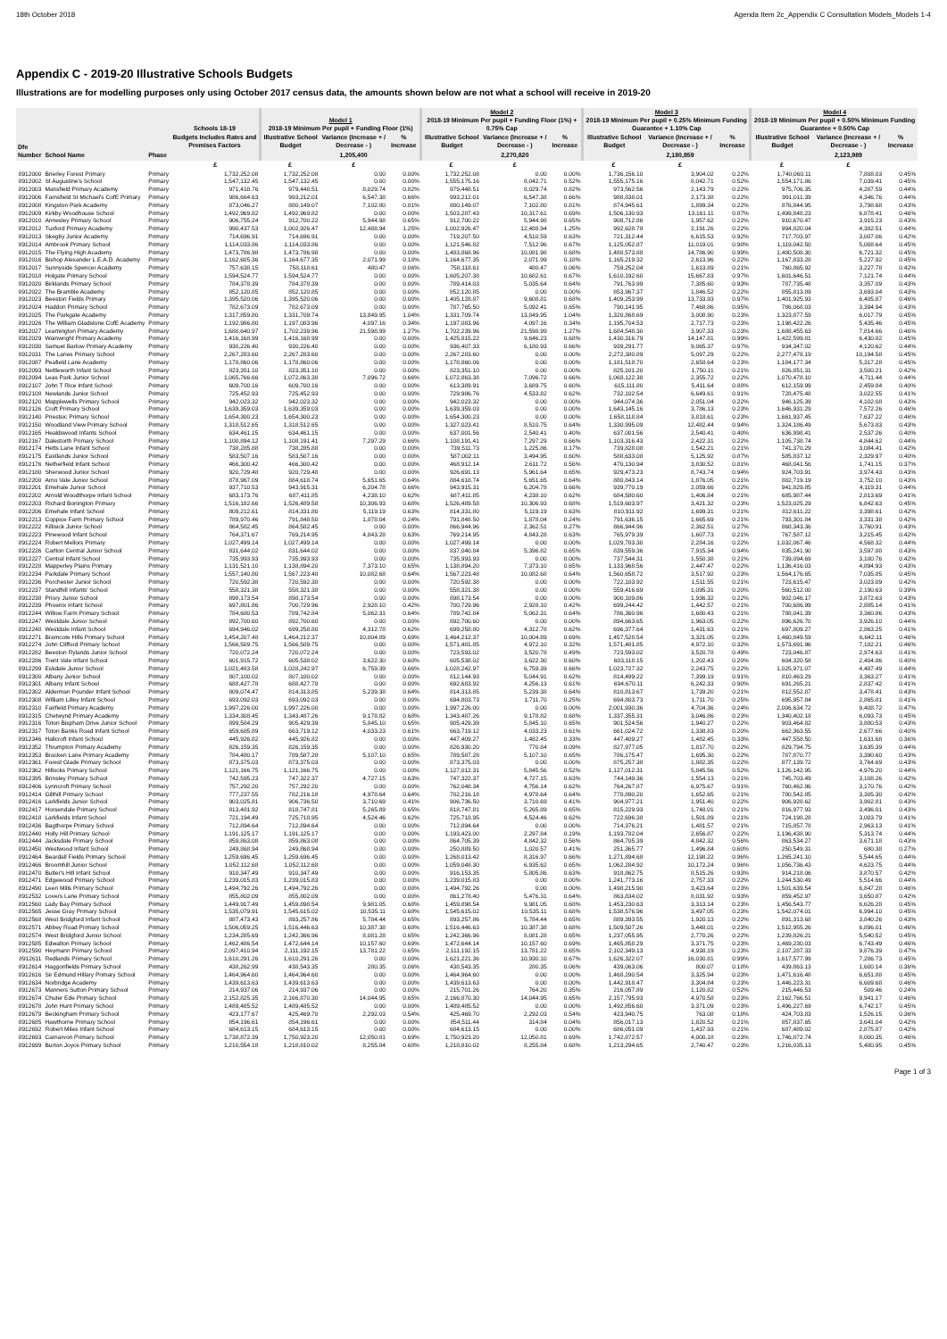18th October 2018 Agenda Item 2c_Appendix C Consultation Models_Models 1-4
Appendix C - 2019-20 Illustrative Schools Budgets
Illustrations are for modelling purposes only using October 2017 census data, the amounts shown below are not what a school will receive in 2019-20
| Dfe Number | School Name | Phase | Schools 18-19 | Model 1 2018-19 Minimum Per pupil + Funding Floor (1%) | | | Model 2 2018-19 Minimum Per pupil + Funding Floor (1%) + 0.75% Cap | | | Model 3 2018-19 Minimum Per pupil + 0.25% Minimum Funding Guarantee + 1.10% Cap | | | Model 4 2018-19 Minimum Per pupil + 0.50% Minimum Funding Guarantee + 0.50% Cap | | |
| --- | --- | --- | --- | --- | --- | --- | --- | --- | --- | --- | --- | --- | --- | --- | --- |
| | | | Budgets Includes Rates and Premises Factors | Illustrative School Budget | Variance (Increase + / Decrease - ) | % Increase | Illustrative School Budget | Variance (Increase + / Decrease - ) | % Increase | Illustrative School Budget | Variance (Increase + / Decrease - ) | % Increase | Illustrative School Budget | Variance (Increase + / Decrease - ) | % Increase |
| | | | | | 1,205,400 | | | 2,270,820 | | | 2,180,859 | | | 2,123,989 | |
| | | | £ | £ | £ | | £ | £ | | £ | £ | | £ | £ | |
| 8912000 | Brierley Forest Primary | Primary | 1,732,252.08 | 1,732,252.08 | 0.00 | 0.00% | 1,732,252.08 | 0.00 | 0.00% | 1,736,156.10 | 3,904.02 | 0.22% | 1,740,060.11 | 7,808.03 | 0.45% |
| 8912002 | St Augustine's School | Primary | 1,547,132.45 | 1,547,132.45 | 0.00 | 0.00% | 1,555,175.16 | 8,042.71 | 0.52% | 1,555,175.16 | 8,042.71 | 0.52% | 1,554,171.86 | 7,039.41 | 0.45% |
| 8912003 | Mansfield Primary Academy | Primary | 971,418.76 | 979,448.51 | 8,029.74 | 0.82% | 979,448.51 | 8,029.74 | 0.82% | 973,562.56 | 2,143.79 | 0.22% | 975,706.35 | 4,287.59 | 0.44% |
| 8912006 | Farnsfield St Michael's CofE Primary | Primary | 986,664.63 | 993,212.01 | 6,547.38 | 0.66% | 993,212.01 | 6,547.38 | 0.66% | 988,838.01 | 2,173.38 | 0.22% | 991,011.39 | 4,346.76 | 0.44% |
| 8912008 | Kingston Park Academy | Primary | 873,046.27 | 880,149.07 | 7,102.80 | 0.81% | 880,149.07 | 7,102.80 | 0.81% | 874,945.61 | 1,899.34 | 0.22% | 876,844.95 | 3,798.68 | 0.43% |
| 8912009 | Kirkby Woodhouse School | Primary | 1,492,969.82 | 1,492,969.82 | 0.00 | 0.00% | 1,503,287.43 | 10,317.61 | 0.69% | 1,506,130.93 | 13,161.11 | 0.87% | 1,499,848.23 | 6,878.41 | 0.46% |
| 8912010 | Annesley Primary School | Primary | 906,755.24 | 912,700.22 | 5,944.98 | 0.65% | 912,700.22 | 5,944.98 | 0.65% | 908,712.86 | 1,957.62 | 0.22% | 910,670.47 | 3,915.23 | 0.43% |
| 8912012 | Tuxford Primary Academy | Primary | 990,437.53 | 1,002,926.47 | 12,488.94 | 1.25% | 1,002,926.47 | 12,488.94 | 1.25% | 992,628.78 | 2,191.26 | 0.22% | 994,820.04 | 4,382.51 | 0.44% |
| 8912013 | Skegby Junior Academy | Primary | 714,696.91 | 714,696.91 | 0.00 | 0.00% | 719,207.50 | 4,510.59 | 0.63% | 721,312.44 | 6,615.53 | 0.92% | 717,703.97 | 3,007.06 | 0.42% |
| 8912014 | Ambrook Primary School | Primary | 1,114,033.86 | 1,114,033.86 | 0.00 | 0.00% | 1,121,546.82 | 7,512.96 | 0.67% | 1,125,052.87 | 11,019.01 | 0.98% | 1,119,042.50 | 5,008.64 | 0.45% |
| 8912015 | The Flying High Academy | Primary | 1,473,786.98 | 1,473,786.98 | 0.00 | 0.00% | 1,483,868.96 | 10,081.98 | 0.68% | 1,488,573.88 | 14,786.90 | 0.99% | 1,480,508.30 | 6,721.32 | 0.45% |
| 8912016 | Bishop Alexander L.E.A.D. Academy | Primary | 1,162,605.36 | 1,164,677.35 | 2,071.99 | 0.18% | 1,164,677.35 | 2,071.99 | 0.18% | 1,165,219.32 | 2,613.96 | 0.22% | 1,167,833.28 | 5,227.92 | 0.45% |
| 8912017 | Sunnyside Spencer Academy | Primary | 757,638.15 | 758,118.61 | 480.47 | 0.06% | 758,118.61 | 480.47 | 0.06% | 759,252.04 | 1,613.89 | 0.21% | 760,865.92 | 3,227.78 | 0.42% |
| 8912018 | Holgate Primary School | Primary | 1,594,524.77 | 1,594,524.77 | 0.00 | 0.00% | 1,605,207.38 | 10,682.61 | 0.67% | 1,610,192.60 | 15,667.83 | 0.97% | 1,601,646.51 | 7,121.74 | 0.44% |
| 8912020 | Birklands Primary School | Primary | 784,378.39 | 784,378.39 | 0.00 | 0.00% | 789,414.03 | 5,035.64 | 0.64% | 791,763.99 | 7,385.60 | 0.93% | 787,735.48 | 3,357.09 | 0.43% |
| 8912022 | The Bramble Academy | Primary | 852,120.85 | 852,120.85 | 0.00 | 0.00% | 852,120.85 | 0.00 | 0.00% | 853,967.37 | 1,846.52 | 0.22% | 855,813.89 | 3,693.04 | 0.43% |
| 8912023 | Beeston Fields Primary | Primary | 1,395,520.06 | 1,395,520.06 | 0.00 | 0.00% | 1,405,128.87 | 9,608.81 | 0.68% | 1,409,253.99 | 13,733.93 | 0.97% | 1,401,925.93 | 6,405.87 | 0.46% |
| 8912024 | Haddon Primary School | Primary | 782,673.09 | 782,673.09 | 0.00 | 0.00% | 787,765.50 | 5,092.41 | 0.65% | 790,141.95 | 7,468.86 | 0.95% | 786,068.03 | 3,394.94 | 0.43% |
| 8912025 | The Parkgate Academy | Primary | 1,317,859.80 | 1,331,709.74 | 13,849.95 | 1.04% | 1,331,709.74 | 13,849.95 | 1.04% | 1,320,868.69 | 3,008.90 | 0.23% | 1,323,877.59 | 6,017.79 | 0.45% |
| 8912026 | The William Gladstone CofE Academy | Primary | 1,192,986.80 | 1,197,083.96 | 4,097.16 | 0.34% | 1,197,083.96 | 4,097.16 | 0.34% | 1,195,704.53 | 2,717.73 | 0.23% | 1,198,422.26 | 5,435.46 | 0.45% |
| 8912027 | Leamington Primary Academy | Primary | 1,680,640.97 | 1,702,239.96 | 21,598.99 | 1.27% | 1,702,239.96 | 21,598.99 | 1.27% | 1,684,548.30 | 3,907.33 | 0.23% | 1,688,455.63 | 7,814.66 | 0.46% |
| 8912029 | Wainwright Primary Academy | Primary | 1,416,168.99 | 1,416,168.99 | 0.00 | 0.00% | 1,425,815.22 | 9,646.23 | 0.68% | 1,430,316.79 | 14,147.81 | 0.99% | 1,422,599.81 | 6,430.82 | 0.45% |
| 8912030 | Samuel Barlow Primary Academy | Primary | 930,226.40 | 930,226.40 | 0.00 | 0.00% | 936,407.33 | 6,180.93 | 0.66% | 939,291.77 | 9,065.37 | 0.97% | 934,347.02 | 4,120.62 | 0.44% |
| 8912031 | The Lanes Primary School | Primary | 2,267,283.60 | 2,267,283.60 | 0.00 | 0.00% | 2,267,283.60 | 0.00 | 0.00% | 2,272,380.89 | 5,097.29 | 0.22% | 2,277,478.19 | 10,194.58 | 0.45% |
| 8912087 | Peafield Lane Academy | Primary | 1,178,860.06 | 1,178,860.06 | 0.00 | 0.00% | 1,178,860.06 | 0.00 | 0.00% | 1,181,518.70 | 2,658.64 | 0.23% | 1,184,177.34 | 5,317.28 | 0.45% |
| 8912093 | Nettleworth Infant School | Primary | 823,351.10 | 823,351.10 | 0.00 | 0.00% | 823,351.10 | 0.00 | 0.00% | 825,101.20 | 1,750.11 | 0.21% | 826,851.31 | 3,500.21 | 0.42% |
| 8912094 | Leas Park Junior School | Primary | 1,065,766.66 | 1,072,863.38 | 7,096.72 | 0.66% | 1,072,863.38 | 7,096.72 | 0.66% | 1,068,122.38 | 2,355.72 | 0.22% | 1,070,478.10 | 4,711.44 | 0.44% |
| 8912107 | John T Rice Infant School | Primary | 609,700.16 | 609,700.16 | 0.00 | 0.00% | 613,389.91 | 3,689.75 | 0.60% | 615,111.80 | 5,411.64 | 0.88% | 612,159.99 | 2,459.84 | 0.40% |
| 8912108 | Newlands Junior School | Primary | 725,452.93 | 725,452.93 | 0.00 | 0.00% | 729,986.76 | 4,533.82 | 0.62% | 732,102.54 | 6,649.61 | 0.91% | 728,475.48 | 3,022.55 | 0.41% |
| 8912120 | Mapplewells Primary School | Primary | 942,023.32 | 942,023.32 | 0.00 | 0.00% | 942,023.32 | 0.00 | 0.00% | 944,074.36 | 2,051.04 | 0.22% | 946,125.39 | 4,102.08 | 0.43% |
| 8912126 | Croft Primary School | Primary | 1,639,359.03 | 1,639,359.03 | 0.00 | 0.00% | 1,639,359.03 | 0.00 | 0.00% | 1,643,145.16 | 3,786.13 | 0.23% | 1,646,931.29 | 7,572.26 | 0.46% |
| 8912140 | Priestsic Primary School | Primary | 1,654,300.23 | 1,654,300.23 | 0.00 | 0.00% | 1,654,300.23 | 0.00 | 0.00% | 1,658,118.84 | 3,818.61 | 0.23% | 1,661,937.45 | 7,637.22 | 0.46% |
| 8912150 | Woodland View Primary School | Primary | 1,318,512.65 | 1,318,512.65 | 0.00 | 0.00% | 1,327,023.41 | 8,510.75 | 0.64% | 1,330,995.09 | 12,482.44 | 0.94% | 1,324,186.49 | 5,673.83 | 0.43% |
| 8912165 | Healdswood Infants School | Primary | 634,461.15 | 634,461.15 | 0.00 | 0.00% | 637,001.56 | 2,540.41 | 0.40% | 637,001.56 | 2,540.41 | 0.40% | 636,998.41 | 2,537.26 | 0.40% |
| 8912167 | Dalestorth Primary School | Primary | 1,100,894.12 | 1,108,191.41 | 7,297.29 | 0.66% | 1,108,191.41 | 7,297.29 | 0.66% | 1,103,316.43 | 2,422.31 | 0.22% | 1,105,738.74 | 4,844.62 | 0.44% |
| 8912174 | Hetts Lane Infant School | Primary | 738,285.88 | 738,285.88 | 0.00 | 0.00% | 739,511.73 | 1,225.86 | 0.17% | 739,828.08 | 1,542.21 | 0.21% | 741,370.29 | 3,084.41 | 0.42% |
| 8912175 | Eastlands Junior School | Primary | 583,507.16 | 583,507.16 | 0.00 | 0.00% | 587,002.11 | 3,494.95 | 0.60% | 588,633.08 | 5,125.92 | 0.87% | 585,837.12 | 2,329.97 | 0.40% |
| 8912176 | Netherfield Infant School | Primary | 466,300.42 | 466,300.42 | 0.00 | 0.00% | 468,912.14 | 2,611.72 | 0.56% | 470,130.94 | 3,830.52 | 0.81% | 468,041.56 | 1,741.15 | 0.37% |
| 8912180 | Sherwood Junior School | Primary | 920,729.48 | 920,729.48 | 0.00 | 0.00% | 926,691.13 | 5,961.64 | 0.65% | 929,473.23 | 8,743.74 | 0.94% | 924,703.91 | 3,974.43 | 0.43% |
| 8912200 | Arno Vale Junior School | Primary | 878,967.09 | 884,618.74 | 5,651.65 | 0.64% | 884,618.74 | 5,651.65 | 0.64% | 880,843.14 | 1,876.05 | 0.21% | 882,719.19 | 3,752.10 | 0.43% |
| 8912201 | Emehale Junior School | Primary | 937,710.53 | 943,915.31 | 6,204.78 | 0.66% | 943,915.31 | 6,204.78 | 0.66% | 939,770.19 | 2,059.66 | 0.22% | 941,829.85 | 4,119.31 | 0.44% |
| 8912202 | Arnold Woodthorpe Infant School | Primary | 683,173.76 | 687,411.85 | 4,238.10 | 0.62% | 687,411.85 | 4,238.10 | 0.62% | 684,580.60 | 1,406.84 | 0.21% | 685,987.44 | 2,813.69 | 0.41% |
| 8912203 | Richard Bonington Primary | Primary | 1,516,182.66 | 1,526,489.58 | 10,306.93 | 0.68% | 1,526,489.58 | 10,306.93 | 0.68% | 1,519,603.97 | 3,421.32 | 0.23% | 1,523,025.29 | 6,842.63 | 0.45% |
| 8912206 | Emehale Infant School | Primary | 809,212.61 | 814,331.80 | 5,119.19 | 0.63% | 814,331.80 | 5,119.19 | 0.63% | 810,911.92 | 1,699.31 | 0.21% | 812,611.22 | 3,398.61 | 0.42% |
| 8912213 | Coppice Farm Primary School | Primary | 789,970.46 | 791,848.50 | 1,878.04 | 0.24% | 791,848.50 | 1,878.04 | 0.24% | 791,636.15 | 1,665.69 | 0.21% | 793,301.84 | 3,331.38 | 0.42% |
| 8912222 | Killisick Junior School | Primary | 864,582.45 | 864,582.45 | 0.00 | 0.00% | 866,944.96 | 2,362.51 | 0.27% | 866,944.96 | 2,362.51 | 0.27% | 868,343.36 | 3,760.91 | 0.43% |
| 8912223 | Pinewood Infant School | Primary | 764,371.67 | 769,214.95 | 4,843.28 | 0.63% | 769,214.95 | 4,843.28 | 0.63% | 765,979.39 | 1,607.73 | 0.21% | 767,587.12 | 3,215.45 | 0.42% |
| 8912224 | Robert Mellors Primary | Primary | 1,027,499.14 | 1,027,499.14 | 0.00 | 0.00% | 1,027,499.14 | 0.00 | 0.00% | 1,029,783.30 | 2,284.16 | 0.22% | 1,032,067.46 | 4,568.32 | 0.44% |
| 8912226 | Carlton Central Junior School | Primary | 831,644.02 | 831,644.02 | 0.00 | 0.00% | 837,040.84 | 5,396.82 | 0.65% | 839,559.36 | 7,915.34 | 0.94% | 835,241.90 | 3,597.88 | 0.43% |
| 8912227 | Central Infant School | Primary | 735,993.93 | 735,993.93 | 0.00 | 0.00% | 735,993.93 | 0.00 | 0.00% | 737,544.31 | 1,550.38 | 0.21% | 739,094.69 | 3,100.76 | 0.42% |
| 8912228 | Mapperley Plains Primary | Primary | 1,131,521.10 | 1,138,894.20 | 7,373.10 | 0.65% | 1,138,894.20 | 7,373.10 | 0.65% | 1,133,968.56 | 2,447.47 | 0.22% | 1,136,416.03 | 4,894.93 | 0.43% |
| 8912234 | Parkdale Primary School | Primary | 1,557,140.80 | 1,567,223.48 | 10,082.68 | 0.64% | 1,567,223.48 | 10,082.68 | 0.64% | 1,560,658.72 | 3,517.92 | 0.23% | 1,564,176.65 | 7,035.85 | 0.45% |
| 8912236 | Porchester Junior School | Primary | 720,592.38 | 720,592.38 | 0.00 | 0.00% | 720,592.38 | 0.00 | 0.00% | 722,103.92 | 1,511.55 | 0.21% | 723,615.47 | 3,023.09 | 0.42% |
| 8912237 | Standhill Infants' School | Primary | 558,321.38 | 558,321.38 | 0.00 | 0.00% | 558,321.38 | 0.00 | 0.00% | 559,416.69 | 1,095.31 | 0.20% | 560,512.00 | 2,190.63 | 0.39% |
| 8912238 | Priory Junior School | Primary | 898,173.54 | 898,173.54 | 0.00 | 0.00% | 898,173.54 | 0.00 | 0.00% | 900,109.86 | 1,936.32 | 0.22% | 902,046.17 | 3,872.63 | 0.43% |
| 8912239 | Phoenix Infant School | Primary | 697,801.86 | 700,729.96 | 2,928.10 | 0.42% | 700,729.96 | 2,928.10 | 0.42% | 699,244.42 | 1,442.57 | 0.21% | 700,686.99 | 2,885.14 | 0.41% |
| 8912244 | Willow Farm Primary School | Primary | 784,680.53 | 789,742.84 | 5,062.31 | 0.64% | 789,742.84 | 5,062.31 | 0.64% | 786,360.96 | 1,680.43 | 0.21% | 788,041.39 | 3,360.86 | 0.43% |
| 8912247 | Westdale Junior School | Primary | 892,700.60 | 892,700.60 | 0.00 | 0.00% | 892,700.60 | 0.00 | 0.00% | 894,663.65 | 1,963.05 | 0.22% | 896,626.70 | 3,926.10 | 0.44% |
| 8912248 | Westdale Infant School | Primary | 694,946.02 | 699,258.80 | 4,312.78 | 0.62% | 699,258.80 | 4,312.78 | 0.62% | 696,377.64 | 1,431.63 | 0.21% | 697,809.27 | 2,863.25 | 0.41% |
| 8912271 | Bramcote Hills Primary School | Primary | 1,454,207.48 | 1,464,212.37 | 10,004.89 | 0.69% | 1,464,212.37 | 10,004.89 | 0.69% | 1,457,528.54 | 3,321.05 | 0.23% | 1,460,849.59 | 6,642.11 | 0.46% |
| 8912274 | John Clifford Primary School | Primary | 1,566,509.75 | 1,566,509.75 | 0.00 | 0.00% | 1,571,481.85 | 4,972.10 | 0.32% | 1,571,481.85 | 4,972.10 | 0.32% | 1,573,691.96 | 7,182.21 | 0.46% |
| 8912282 | Beeston Rylands Junior School | Primary | 720,072.24 | 720,072.24 | 0.00 | 0.00% | 723,593.02 | 3,520.78 | 0.49% | 723,593.02 | 3,520.78 | 0.49% | 723,046.87 | 2,974.63 | 0.41% |
| 8912286 | Trent Vale Infant School | Primary | 601,915.72 | 605,538.02 | 3,622.30 | 0.60% | 605,538.02 | 3,622.30 | 0.60% | 603,118.15 | 1,202.43 | 0.20% | 604,320.58 | 2,404.86 | 0.40% |
| 8912299 | Eskdale Junior School | Primary | 1,021,483.58 | 1,028,242.97 | 6,759.39 | 0.66% | 1,028,242.97 | 6,759.39 | 0.66% | 1,023,727.32 | 2,243.75 | 0.22% | 1,025,971.07 | 4,487.49 | 0.44% |
| 8912300 | Albany Junior School | Primary | 807,100.02 | 807,100.02 | 0.00 | 0.00% | 812,144.93 | 5,044.91 | 0.62% | 814,499.22 | 7,399.19 | 0.91% | 810,463.29 | 3,363.27 | 0.41% |
| 8912301 | Albany Infant School | Primary | 688,427.78 | 688,427.78 | 0.00 | 0.00% | 692,683.92 | 4,256.13 | 0.61% | 694,670.11 | 6,242.33 | 0.90% | 691,265.21 | 2,837.42 | 0.41% |
| 8912302 | Alderman Pounder Infant School | Primary | 809,074.47 | 814,313.85 | 5,239.38 | 0.64% | 814,313.85 | 5,239.38 | 0.64% | 810,813.67 | 1,739.20 | 0.21% | 812,552.87 | 3,478.41 | 0.43% |
| 8912308 | William Lilley Infant School | Primary | 693,092.03 | 693,092.03 | 0.00 | 0.00% | 694,803.73 | 1,711.70 | 0.25% | 694,803.73 | 1,711.70 | 0.25% | 695,957.84 | 2,865.81 | 0.41% |
| 8912310 | Fairfield Primary Academy | Primary | 1,997,226.00 | 1,997,226.00 | 0.00 | 0.00% | 1,997,226.00 | 0.00 | 0.00% | 2,001,930.36 | 4,704.36 | 0.24% | 2,006,634.72 | 9,408.72 | 0.47% |
| 8912315 | Chetwynd Primary Academy | Primary | 1,334,308.45 | 1,343,487.26 | 9,178.82 | 0.68% | 1,343,487.26 | 9,178.82 | 0.68% | 1,337,355.31 | 3,046.86 | 0.23% | 1,340,402.18 | 6,093.73 | 0.45% |
| 8912316 | Toton Bispham Drive Junior School | Primary | 899,584.29 | 905,429.39 | 5,845.10 | 0.65% | 905,429.39 | 5,845.10 | 0.65% | 901,524.56 | 1,940.27 | 0.22% | 903,464.82 | 3,880.53 | 0.43% |
| 8912317 | Toton Banks Road Infant School | Primary | 659,685.89 | 663,719.12 | 4,033.23 | 0.61% | 663,719.12 | 4,033.23 | 0.61% | 661,024.72 | 1,338.83 | 0.20% | 662,363.55 | 2,677.66 | 0.40% |
| 8912346 | Hallcroft Infant School | Primary | 445,926.82 | 445,926.82 | 0.00 | 0.00% | 447,409.27 | 1,482.45 | 0.33% | 447,409.27 | 1,482.45 | 0.33% | 447,558.50 | 1,631.68 | 0.36% |
| 8912352 | Thrumpton Primary Academy | Primary | 826,159.35 | 826,159.35 | 0.00 | 0.00% | 826,930.20 | 770.84 | 0.09% | 827,977.05 | 1,817.70 | 0.22% | 829,794.75 | 3,635.39 | 0.44% |
| 8912353 | Bracken Lane Primary Academy | Primary | 784,480.17 | 789,587.28 | 5,107.10 | 0.65% | 789,587.28 | 5,107.10 | 0.65% | 786,175.47 | 1,695.30 | 0.22% | 787,870.77 | 3,390.60 | 0.43% |
| 8912361 | Forest Glade Primary School | Primary | 873,375.03 | 873,375.03 | 0.00 | 0.00% | 873,375.03 | 0.00 | 0.00% | 875,257.38 | 1,882.35 | 0.22% | 877,139.72 | 3,764.69 | 0.43% |
| 8912362 | Hillocks Primary School | Primary | 1,121,166.75 | 1,121,166.75 | 0.00 | 0.00% | 1,127,012.31 | 5,845.56 | 0.52% | 1,127,012.31 | 5,845.56 | 0.52% | 1,126,142.95 | 4,976.20 | 0.44% |
| 8912395 | Brinsley Primary School | Primary | 742,595.23 | 747,322.37 | 4,727.15 | 0.63% | 747,322.37 | 4,727.15 | 0.63% | 744,149.36 | 1,554.13 | 0.21% | 745,703.49 | 3,108.26 | 0.42% |
| 8912406 | Lynncroft Primary School | Primary | 757,292.20 | 757,292.20 | 0.00 | 0.00% | 762,048.34 | 4,756.14 | 0.62% | 764,267.87 | 6,975.67 | 0.91% | 760,462.96 | 3,170.76 | 0.42% |
| 8912414 | Gilthill Primary School | Primary | 777,237.55 | 782,216.18 | 4,978.64 | 0.64% | 782,216.18 | 4,978.64 | 0.64% | 778,890.20 | 1,652.65 | 0.21% | 780,542.85 | 3,305.30 | 0.42% |
| 8912416 | Larkfields Junior School | Primary | 903,025.81 | 906,736.50 | 3,710.69 | 0.41% | 906,736.50 | 3,710.69 | 0.41% | 904,977.21 | 1,951.40 | 0.22% | 906,928.62 | 3,902.81 | 0.43% |
| 8912417 | Horsendale Primary School | Primary | 813,481.92 | 818,747.81 | 5,265.89 | 0.65% | 818,747.81 | 5,265.89 | 0.65% | 815,229.93 | 1,748.01 | 0.21% | 816,977.93 | 3,496.01 | 0.43% |
| 8912418 | Larkfields Infant School | Primary | 721,194.49 | 725,718.95 | 4,524.46 | 0.62% | 725,718.95 | 4,524.46 | 0.62% | 722,696.38 | 1,501.89 | 0.21% | 724,198.28 | 3,003.79 | 0.41% |
| 8912436 | Bagthorpe Primary School | Primary | 712,894.64 | 712,894.64 | 0.00 | 0.00% | 712,894.64 | 0.00 | 0.00% | 714,376.21 | 1,481.57 | 0.21% | 715,857.78 | 2,963.13 | 0.41% |
| 8912440 | Holly Hill Primary School | Primary | 1,191,125.17 | 1,191,125.17 | 0.00 | 0.00% | 1,193,423.00 | 2,297.84 | 0.19% | 1,193,782.04 | 2,656.87 | 0.22% | 1,196,438.90 | 5,313.74 | 0.44% |
| 8912444 | Jacksdale Primary School | Primary | 859,863.08 | 859,863.08 | 0.00 | 0.00% | 864,705.39 | 4,842.32 | 0.56% | 864,705.39 | 4,842.32 | 0.56% | 863,534.27 | 3,671.18 | 0.43% |
| 8912450 | Westwood Infant School | Primary | 249,868.94 | 249,868.94 | 0.00 | 0.00% | 250,889.50 | 1,020.57 | 0.41% | 251,365.77 | 1,496.84 | 0.60% | 250,549.31 | 680.38 | 0.27% |
| 8912464 | Beardall Fields Primary School | Primary | 1,259,696.45 | 1,259,696.45 | 0.00 | 0.00% | 1,268,013.42 | 8,316.97 | 0.66% | 1,271,894.68 | 12,198.22 | 0.96% | 1,265,241.10 | 5,544.65 | 0.44% |
| 8912466 | Broomhill Junior School | Primary | 1,052,112.68 | 1,052,112.68 | 0.00 | 0.00% | 1,059,048.30 | 6,935.62 | 0.65% | 1,062,284.92 | 10,172.24 | 0.96% | 1,056,736.43 | 4,623.75 | 0.44% |
| 8912470 | Butler's Hill Infant School | Primary | 910,347.49 | 910,347.49 | 0.00 | 0.00% | 916,153.35 | 5,805.86 | 0.63% | 918,862.75 | 8,515.26 | 0.93% | 914,218.06 | 3,870.57 | 0.42% |
| 8912471 | Edgewood Primary School | Primary | 1,239,015.83 | 1,239,015.83 | 0.00 | 0.00% | 1,239,015.83 | 0.00 | 0.00% | 1,241,773.16 | 2,757.33 | 0.22% | 1,244,530.49 | 5,514.66 | 0.44% |
| 8912490 | Leen Mills Primary School | Primary | 1,494,792.26 | 1,494,792.26 | 0.00 | 0.00% | 1,494,792.26 | 0.00 | 0.00% | 1,498,215.90 | 3,423.64 | 0.23% | 1,501,639.54 | 6,847.28 | 0.46% |
| 8912532 | Lovers Lane Primary School | Primary | 855,802.09 | 855,802.09 | 0.00 | 0.00% | 861,278.40 | 5,476.31 | 0.64% | 863,834.02 | 8,031.92 | 0.93% | 859,452.97 | 3,650.87 | 0.42% |
| 8912560 | Lady Bay Primary School | Primary | 1,449,917.49 | 1,459,898.54 | 9,981.05 | 0.68% | 1,459,898.54 | 9,981.05 | 0.68% | 1,453,230.63 | 3,313.14 | 0.23% | 1,456,543.77 | 6,626.28 | 0.45% |
| 8912565 | Jesse Gray Primary School | Primary | 1,535,079.91 | 1,545,615.02 | 10,535.11 | 0.68% | 1,545,615.02 | 10,535.11 | 0.68% | 1,538,576.96 | 3,497.05 | 0.23% | 1,542,074.01 | 6,994.10 | 0.45% |
| 8912568 | West Bridgford Infant School | Primary | 887,473.43 | 893,257.86 | 5,784.44 | 0.65% | 893,257.86 | 5,784.44 | 0.65% | 889,393.55 | 1,920.13 | 0.22% | 891,313.68 | 3,840.26 | 0.43% |
| 8912571 | Abbey Road Primary School | Primary | 1,506,059.25 | 1,516,446.63 | 10,387.38 | 0.68% | 1,516,446.63 | 10,387.38 | 0.68% | 1,509,507.26 | 3,448.01 | 0.23% | 1,512,955.26 | 6,896.01 | 0.46% |
| 8912574 | West Bridgford Junior School | Primary | 1,234,285.69 | 1,242,366.96 | 8,081.28 | 0.65% | 1,242,366.96 | 8,081.28 | 0.65% | 1,237,055.95 | 2,770.26 | 0.22% | 1,239,826.21 | 5,540.52 | 0.45% |
| 8912585 | Edwalton Primary School | Primary | 1,462,486.54 | 1,472,644.14 | 10,157.60 | 0.69% | 1,472,644.14 | 10,157.60 | 0.69% | 1,465,858.29 | 3,371.75 | 0.23% | 1,469,230.03 | 6,743.49 | 0.46% |
| 8912590 | Heymann Primary School | Primary | 2,097,410.94 | 2,111,192.15 | 13,781.22 | 0.65% | 2,111,192.15 | 13,781.22 | 0.65% | 2,102,349.13 | 4,938.19 | 0.23% | 2,107,287.33 | 9,876.39 | 0.47% |
| 8912611 | Redlands Primary School | Primary | 1,610,291.26 | 1,610,291.26 | 0.00 | 0.00% | 1,621,221.36 | 10,930.10 | 0.67% | 1,626,322.07 | 16,030.81 | 0.99% | 1,617,577.99 | 7,286.73 | 0.45% |
| 8912614 | Haggonfields Primary School | Primary | 438,262.99 | 438,543.35 | 280.35 | 0.06% | 438,543.35 | 280.35 | 0.06% | 439,063.06 | 800.07 | 0.18% | 439,863.13 | 1,600.14 | 0.36% |
| 8912616 | Sir Edmund Hillary Primary School | Primary | 1,464,964.60 | 1,464,964.60 | 0.00 | 0.00% | 1,464,964.60 | 0.00 | 0.00% | 1,468,290.54 | 3,325.94 | 0.23% | 1,471,616.48 | 6,651.88 | 0.45% |
| 8912634 | Norbridge Academy | Primary | 1,439,613.63 | 1,439,613.63 | 0.00 | 0.00% | 1,439,613.63 | 0.00 | 0.00% | 1,442,918.47 | 3,304.84 | 0.23% | 1,446,223.31 | 6,609.68 | 0.46% |
| 8912673 | Manners Sutton Primary School | Primary | 214,937.06 | 214,937.06 | 0.00 | 0.00% | 215,701.26 | 764.20 | 0.35% | 216,057.89 | 1,120.82 | 0.52% | 215,446.53 | 509.46 | 0.24% |
| 8912674 | Chuter Ede Primary School | Primary | 2,152,825.35 | 2,166,870.30 | 14,044.95 | 0.65% | 2,166,870.30 | 14,044.95 | 0.65% | 2,157,795.93 | 4,970.58 | 0.23% | 2,162,766.51 | 9,941.17 | 0.46% |
| 8912678 | John Hunt Primary School | Primary | 1,489,485.52 | 1,489,485.52 | 0.00 | 0.00% | 1,489,485.52 | 0.00 | 0.00% | 1,492,856.60 | 3,371.09 | 0.23% | 1,496,227.69 | 6,742.17 | 0.45% |
| 8912679 | Beckingham Primary School | Primary | 423,177.67 | 425,469.70 | 2,292.03 | 0.54% | 425,469.70 | 2,292.03 | 0.54% | 423,940.75 | 763.08 | 0.18% | 424,703.83 | 1,526.15 | 0.36% |
| 8912685 | Hawthorne Primary School | Primary | 854,196.61 | 854,196.61 | 0.00 | 0.00% | 854,511.44 | 314.84 | 0.04% | 856,017.13 | 1,820.52 | 0.21% | 857,837.65 | 3,641.04 | 0.42% |
| 8912692 | Robert Miles Infant School | Primary | 684,613.15 | 684,613.15 | 0.00 | 0.00% | 684,613.15 | 0.00 | 0.00% | 686,051.09 | 1,437.93 | 0.21% | 687,489.02 | 2,875.87 | 0.42% |
| 8912693 | Carnarvon Primary School | Primary | 1,738,872.39 | 1,750,923.20 | 12,050.81 | 0.69% | 1,750,923.20 | 12,050.81 | 0.69% | 1,742,872.57 | 4,000.18 | 0.23% | 1,746,872.74 | 8,000.35 | 0.46% |
| 8912699 | Burton Joyce Primary School | Primary | 1,210,554.18 | 1,218,810.02 | 8,255.84 | 0.68% | 1,218,810.02 | 8,255.84 | 0.68% | 1,213,294.65 | 2,740.47 | 0.23% | 1,216,035.13 | 5,480.95 | 0.45% |
Page 1 of 3